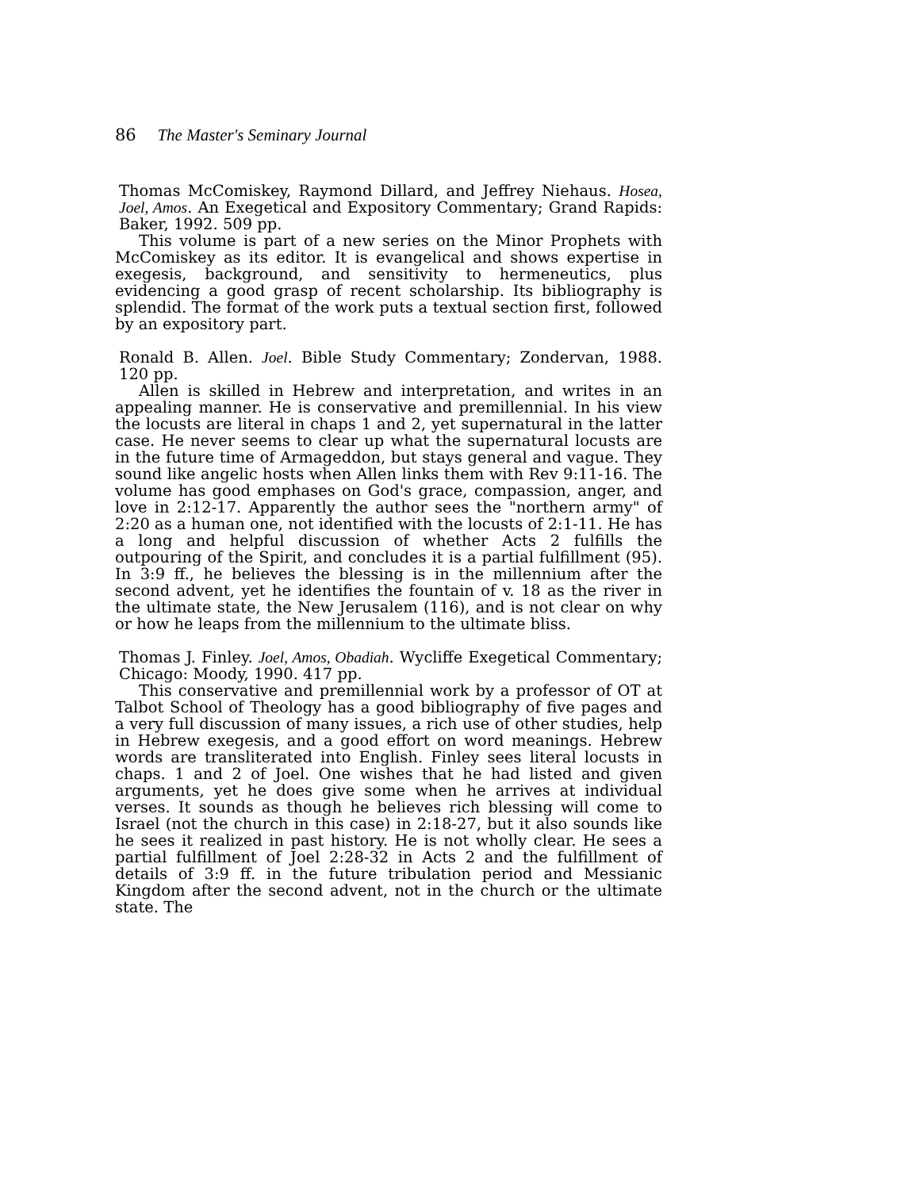86 The Master's Seminary Journal
Thomas McComiskey, Raymond Dillard, and Jeffrey Niehaus. Hosea, Joel, Amos. An Exegetical and Expository Commentary; Grand Rapids: Baker, 1992. 509 pp.
This volume is part of a new series on the Minor Prophets with McComiskey as its editor. It is evangelical and shows expertise in exegesis, background, and sensitivity to hermeneutics, plus evidencing a good grasp of recent scholarship. Its bibliography is splendid. The format of the work puts a textual section first, followed by an expository part.
Ronald B. Allen. Joel. Bible Study Commentary; Zondervan, 1988. 120 pp.
Allen is skilled in Hebrew and interpretation, and writes in an appealing manner. He is conservative and premillennial. In his view the locusts are literal in chaps 1 and 2, yet supernatural in the latter case. He never seems to clear up what the supernatural locusts are in the future time of Armageddon, but stays general and vague. They sound like angelic hosts when Allen links them with Rev 9:11-16. The volume has good emphases on God's grace, compassion, anger, and love in 2:12-17. Apparently the author sees the "northern army" of 2:20 as a human one, not identified with the locusts of 2:1-11. He has a long and helpful discussion of whether Acts 2 fulfills the outpouring of the Spirit, and concludes it is a partial fulfillment (95). In 3:9 ff., he believes the blessing is in the millennium after the second advent, yet he identifies the fountain of v. 18 as the river in the ultimate state, the New Jerusalem (116), and is not clear on why or how he leaps from the millennium to the ultimate bliss.
Thomas J. Finley. Joel, Amos, Obadiah. Wycliffe Exegetical Commentary; Chicago: Moody, 1990. 417 pp.
This conservative and premillennial work by a professor of OT at Talbot School of Theology has a good bibliography of five pages and a very full discussion of many issues, a rich use of other studies, help in Hebrew exegesis, and a good effort on word meanings. Hebrew words are transliterated into English. Finley sees literal locusts in chaps. 1 and 2 of Joel. One wishes that he had listed and given arguments, yet he does give some when he arrives at individual verses. It sounds as though he believes rich blessing will come to Israel (not the church in this case) in 2:18-27, but it also sounds like he sees it realized in past history. He is not wholly clear. He sees a partial fulfillment of Joel 2:28-32 in Acts 2 and the fulfillment of details of 3:9 ff. in the future tribulation period and Messianic Kingdom after the second advent, not in the church or the ultimate state. The